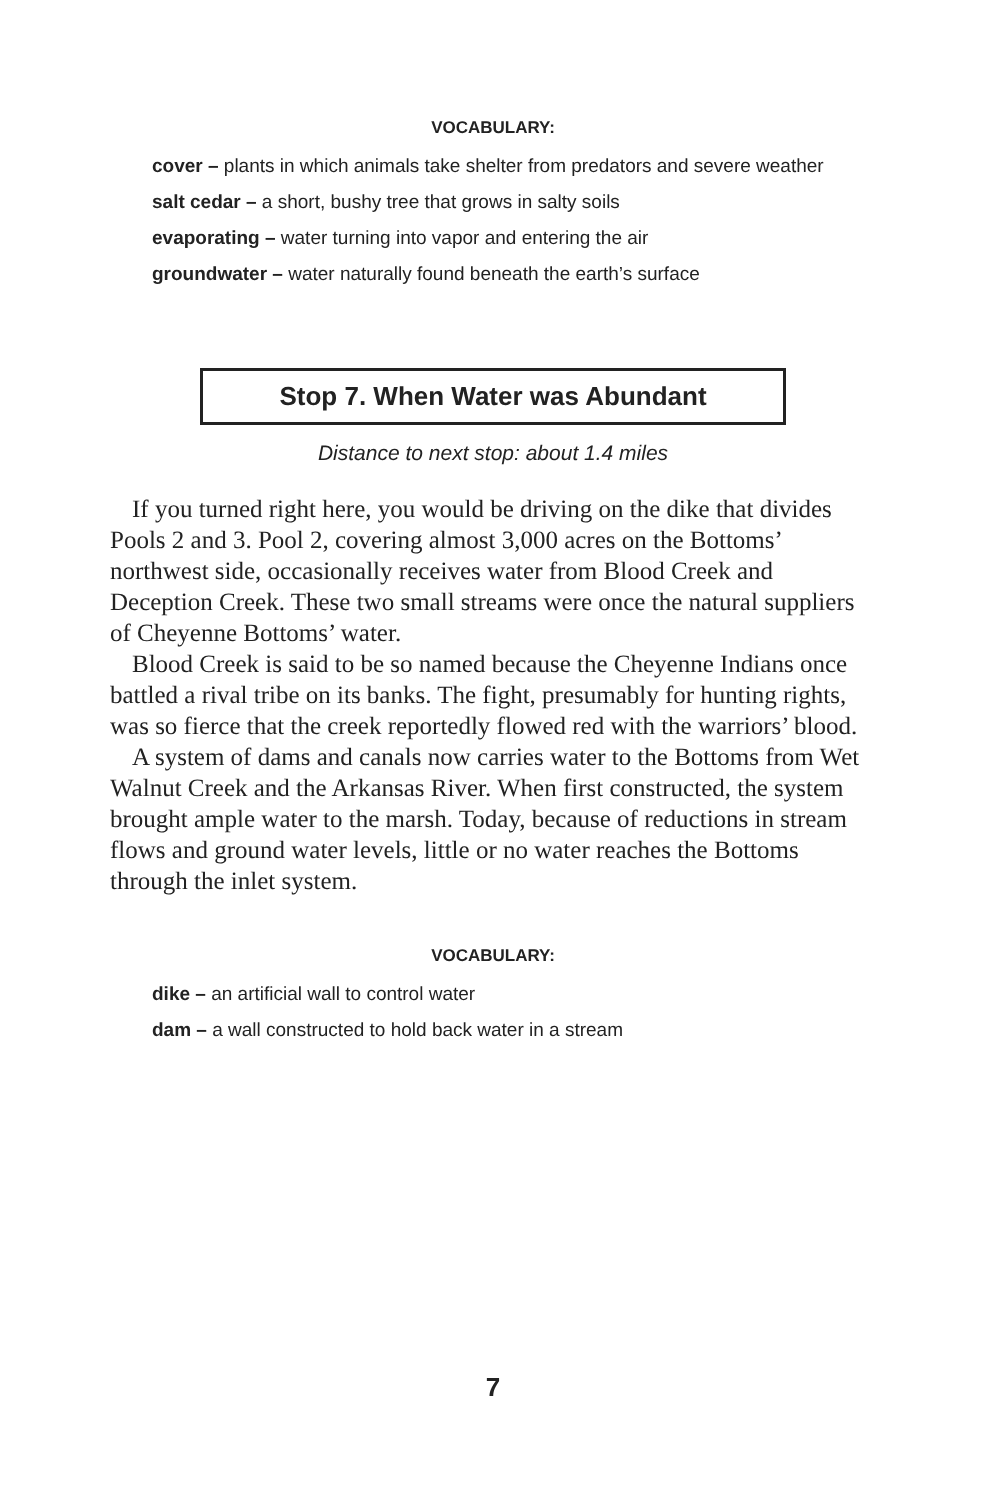VOCABULARY:
cover – plants in which animals take shelter from predators and severe weather
salt cedar – a short, bushy tree that grows in salty soils
evaporating – water turning into vapor and entering the air
groundwater – water naturally found beneath the earth’s surface
Stop 7. When Water was Abundant
Distance to next stop: about 1.4 miles
If you turned right here, you would be driving on the dike that divides Pools 2 and 3. Pool 2, covering almost 3,000 acres on the Bottoms’ northwest side, occasionally receives water from Blood Creek and Deception Creek. These two small streams were once the natural suppliers of Cheyenne Bottoms’ water.
Blood Creek is said to be so named because the Cheyenne Indians once battled a rival tribe on its banks. The fight, presumably for hunting rights, was so fierce that the creek reportedly flowed red with the warriors’ blood.
A system of dams and canals now carries water to the Bottoms from Wet Walnut Creek and the Arkansas River. When first constructed, the system brought ample water to the marsh. Today, because of reductions in stream flows and ground water levels, little or no water reaches the Bottoms through the inlet system.
VOCABULARY:
dike – an artificial wall to control water
dam – a wall constructed to hold back water in a stream
7